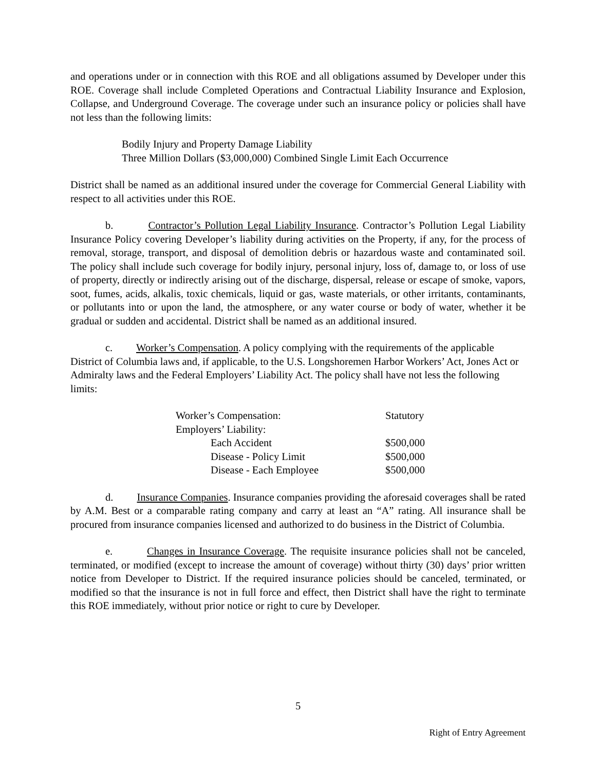and operations under or in connection with this ROE and all obligations assumed by Developer under this ROE. Coverage shall include Completed Operations and Contractual Liability Insurance and Explosion, Collapse, and Underground Coverage. The coverage under such an insurance policy or policies shall have not less than the following limits:
Bodily Injury and Property Damage Liability
Three Million Dollars ($3,000,000) Combined Single Limit Each Occurrence
District shall be named as an additional insured under the coverage for Commercial General Liability with respect to all activities under this ROE.
b. Contractor’s Pollution Legal Liability Insurance. Contractor’s Pollution Legal Liability Insurance Policy covering Developer’s liability during activities on the Property, if any, for the process of removal, storage, transport, and disposal of demolition debris or hazardous waste and contaminated soil. The policy shall include such coverage for bodily injury, personal injury, loss of, damage to, or loss of use of property, directly or indirectly arising out of the discharge, dispersal, release or escape of smoke, vapors, soot, fumes, acids, alkalis, toxic chemicals, liquid or gas, waste materials, or other irritants, contaminants, or pollutants into or upon the land, the atmosphere, or any water course or body of water, whether it be gradual or sudden and accidental. District shall be named as an additional insured.
c. Worker’s Compensation. A policy complying with the requirements of the applicable District of Columbia laws and, if applicable, to the U.S. Longshoremen Harbor Workers’ Act, Jones Act or Admiralty laws and the Federal Employers’ Liability Act. The policy shall have not less the following limits:
| Worker’s Compensation: | Statutory |
| Employers’ Liability: | |
| Each Accident | $500,000 |
| Disease - Policy Limit | $500,000 |
| Disease - Each Employee | $500,000 |
d. Insurance Companies. Insurance companies providing the aforesaid coverages shall be rated by A.M. Best or a comparable rating company and carry at least an “A” rating. All insurance shall be procured from insurance companies licensed and authorized to do business in the District of Columbia.
e. Changes in Insurance Coverage. The requisite insurance policies shall not be canceled, terminated, or modified (except to increase the amount of coverage) without thirty (30) days’ prior written notice from Developer to District. If the required insurance policies should be canceled, terminated, or modified so that the insurance is not in full force and effect, then District shall have the right to terminate this ROE immediately, without prior notice or right to cure by Developer.
5
Right of Entry Agreement